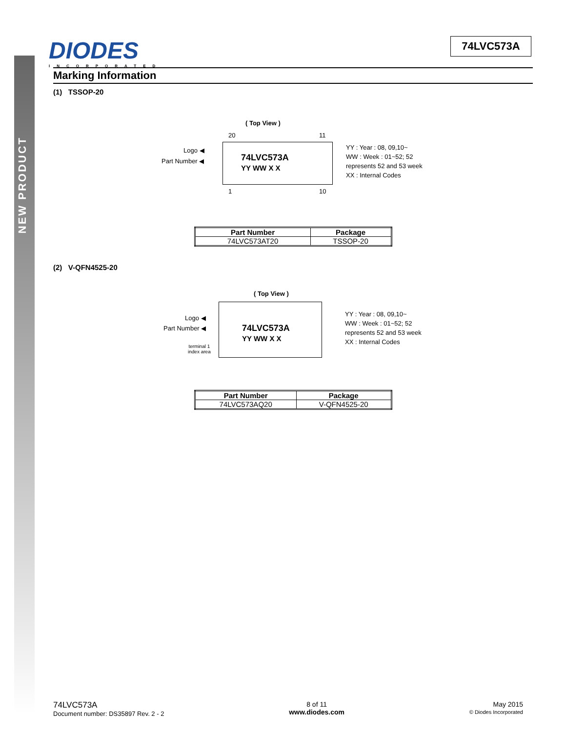NEW PRODUCT
DIODES
INCORPORATED
74LVC573A
Marking Information
(1) TSSOP-20
( Top View )
20 11
Logo ◀
Part Number ◀
74LVC573A
YY WW X X
YY : Year : 08, 09,10~
WW : Week : 01~52; 52
represents 52 and 53 week
XX : Internal Codes
1 10
| Part Number | Package |
| --- | --- |
| 74LVC573AT20 | TSSOP-20 |
(2) V-QFN4525-20
( Top View )
Logo ◀
Part Number ◀
terminal 1
index area
74LVC573A
YY WW X X
YY : Year : 08, 09,10~
WW : Week : 01~52; 52
represents 52 and 53 week
XX : Internal Codes
| Part Number | Package |
| --- | --- |
| 74LVC573AQ20 | V-QFN4525-20 |
74LVC573A
Document number: DS35897 Rev. 2 - 2
8 of 11
www.diodes.com
May 2015
© Diodes Incorporated